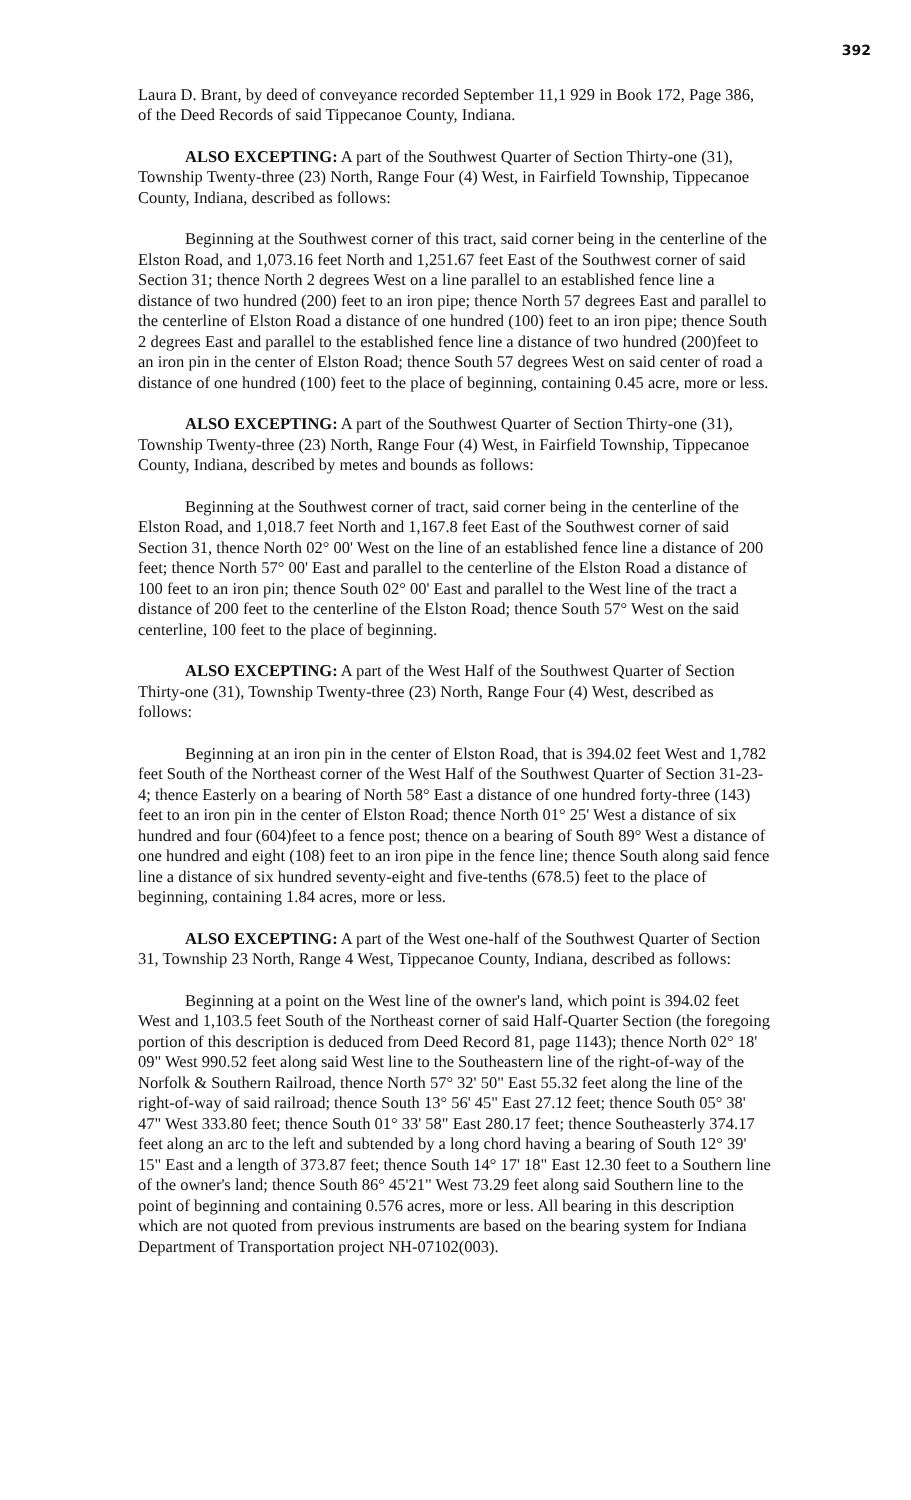392
Laura D. Brant, by deed of conveyance recorded September 11,1 929 in Book 172, Page 386, of the Deed Records of said Tippecanoe County, Indiana.
ALSO EXCEPTING: A part of the Southwest Quarter of Section Thirty-one (31), Township Twenty-three (23) North, Range Four (4) West, in Fairfield Township, Tippecanoe County, Indiana, described as follows:
Beginning at the Southwest corner of this tract, said corner being in the centerline of the Elston Road, and 1,073.16 feet North and 1,251.67 feet East of the Southwest corner of said Section 31; thence North 2 degrees West on a line parallel to an established fence line a distance of two hundred (200) feet to an iron pipe; thence North 57 degrees East and parallel to the centerline of Elston Road a distance of one hundred (100) feet to an iron pipe; thence South 2 degrees East and parallel to the established fence line a distance of two hundred (200)feet to an iron pin in the center of Elston Road; thence South 57 degrees West on said center of road a distance of one hundred (100) feet to the place of beginning, containing 0.45 acre, more or less.
ALSO EXCEPTING: A part of the Southwest Quarter of Section Thirty-one (31), Township Twenty-three (23) North, Range Four (4) West, in Fairfield Township, Tippecanoe County, Indiana, described by metes and bounds as follows:
Beginning at the Southwest corner of tract, said corner being in the centerline of the Elston Road, and 1,018.7 feet North and 1,167.8 feet East of the Southwest corner of said Section 31, thence North 02° 00' West on the line of an established fence line a distance of 200 feet; thence North 57° 00' East and parallel to the centerline of the Elston Road a distance of 100 feet to an iron pin; thence South 02° 00' East and parallel to the West line of the tract a distance of 200 feet to the centerline of the Elston Road; thence South 57° West on the said centerline, 100 feet to the place of beginning.
ALSO EXCEPTING: A part of the West Half of the Southwest Quarter of Section Thirty-one (31), Township Twenty-three (23) North, Range Four (4) West, described as follows:
Beginning at an iron pin in the center of Elston Road, that is 394.02 feet West and 1,782 feet South of the Northeast corner of the West Half of the Southwest Quarter of Section 31-23-4; thence Easterly on a bearing of North 58° East a distance of one hundred forty-three (143) feet to an iron pin in the center of Elston Road; thence North 01° 25' West a distance of six hundred and four (604)feet to a fence post; thence on a bearing of South 89° West a distance of one hundred and eight (108) feet to an iron pipe in the fence line; thence South along said fence line a distance of six hundred seventy-eight and five-tenths (678.5) feet to the place of beginning, containing 1.84 acres, more or less.
ALSO EXCEPTING: A part of the West one-half of the Southwest Quarter of Section 31, Township 23 North, Range 4 West, Tippecanoe County, Indiana, described as follows:
Beginning at a point on the West line of the owner's land, which point is 394.02 feet West and 1,103.5 feet South of the Northeast corner of said Half-Quarter Section (the foregoing portion of this description is deduced from Deed Record 81, page 1143); thence North 02° 18' 09" West 990.52 feet along said West line to the Southeastern line of the right-of-way of the Norfolk & Southern Railroad, thence North 57° 32' 50" East 55.32 feet along the line of the right-of-way of said railroad; thence South 13° 56' 45" East 27.12 feet; thence South 05° 38' 47" West 333.80 feet; thence South 01° 33' 58" East 280.17 feet; thence Southeasterly 374.17 feet along an arc to the left and subtended by a long chord having a bearing of South 12° 39' 15" East and a length of 373.87 feet; thence South 14° 17' 18" East 12.30 feet to a Southern line of the owner's land; thence South 86° 45'21" West 73.29 feet along said Southern line to the point of beginning and containing 0.576 acres, more or less. All bearing in this description which are not quoted from previous instruments are based on the bearing system for Indiana Department of Transportation project NH-07102(003).